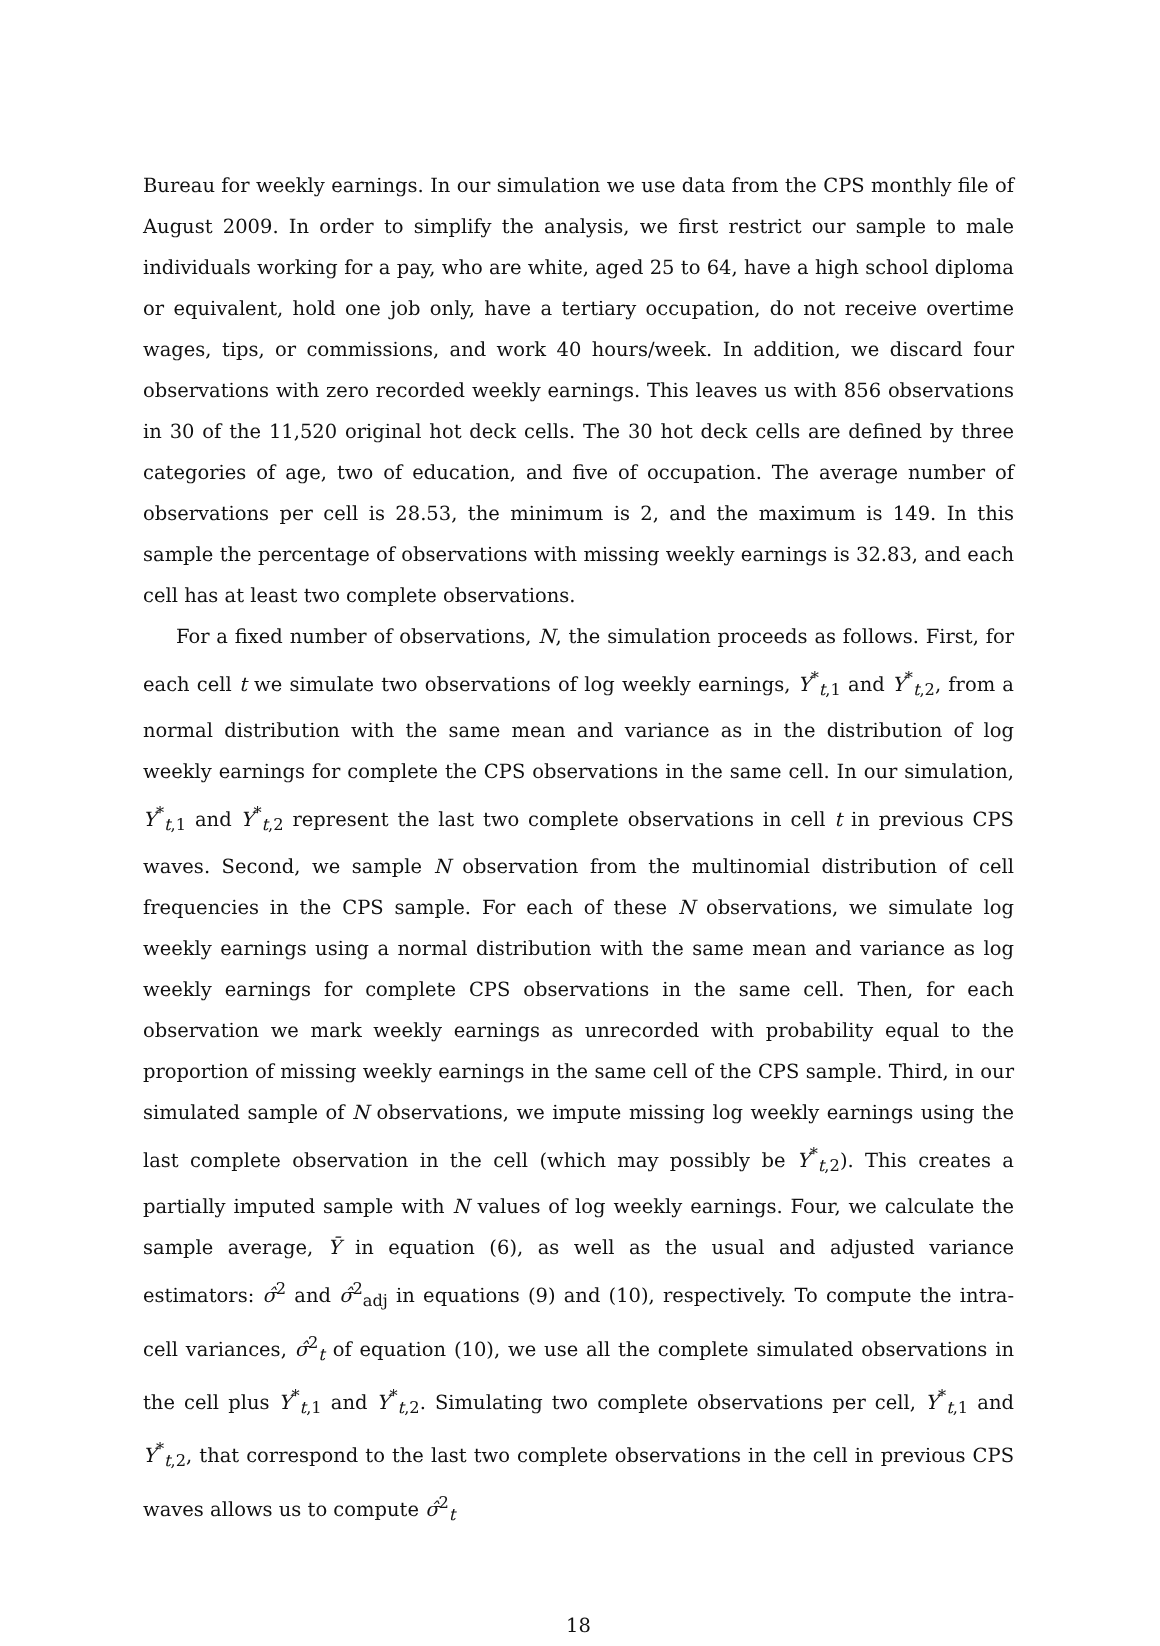Bureau for weekly earnings. In our simulation we use data from the CPS monthly file of August 2009. In order to simplify the analysis, we first restrict our sample to male individuals working for a pay, who are white, aged 25 to 64, have a high school diploma or equivalent, hold one job only, have a tertiary occupation, do not receive overtime wages, tips, or commissions, and work 40 hours/week. In addition, we discard four observations with zero recorded weekly earnings. This leaves us with 856 observations in 30 of the 11,520 original hot deck cells. The 30 hot deck cells are defined by three categories of age, two of education, and five of occupation. The average number of observations per cell is 28.53, the minimum is 2, and the maximum is 149. In this sample the percentage of observations with missing weekly earnings is 32.83, and each cell has at least two complete observations.
For a fixed number of observations, N, the simulation proceeds as follows. First, for each cell t we simulate two observations of log weekly earnings, Y<sup>*</sup><sub>t,1</sub> and Y<sup>*</sup><sub>t,2</sub>, from a normal distribution with the same mean and variance as in the distribution of log weekly earnings for complete the CPS observations in the same cell. In our simulation, Y<sup>*</sup><sub>t,1</sub> and Y<sup>*</sup><sub>t,2</sub> represent the last two complete observations in cell t in previous CPS waves. Second, we sample N observation from the multinomial distribution of cell frequencies in the CPS sample. For each of these N observations, we simulate log weekly earnings using a normal distribution with the same mean and variance as log weekly earnings for complete CPS observations in the same cell. Then, for each observation we mark weekly earnings as unrecorded with probability equal to the proportion of missing weekly earnings in the same cell of the CPS sample. Third, in our simulated sample of N observations, we impute missing log weekly earnings using the last complete observation in the cell (which may possibly be Y<sup>*</sup><sub>t,2</sub>). This creates a partially imputed sample with N values of log weekly earnings. Four, we calculate the sample average, Ȳ in equation (6), as well as the usual and adjusted variance estimators: σ̂<sup>2</sup> and σ̂<sup>2</sup><sub>adj</sub> in equations (9) and (10), respectively. To compute the intra-cell variances, σ̂<sup>2</sup><sub>t</sub> of equation (10), we use all the complete simulated observations in the cell plus Y<sup>*</sup><sub>t,1</sub> and Y<sup>*</sup><sub>t,2</sub>. Simulating two complete observations per cell, Y<sup>*</sup><sub>t,1</sub> and Y<sup>*</sup><sub>t,2</sub>, that correspond to the last two complete observations in the cell in previous CPS waves allows us to compute σ̂<sup>2</sup><sub>t</sub>
18